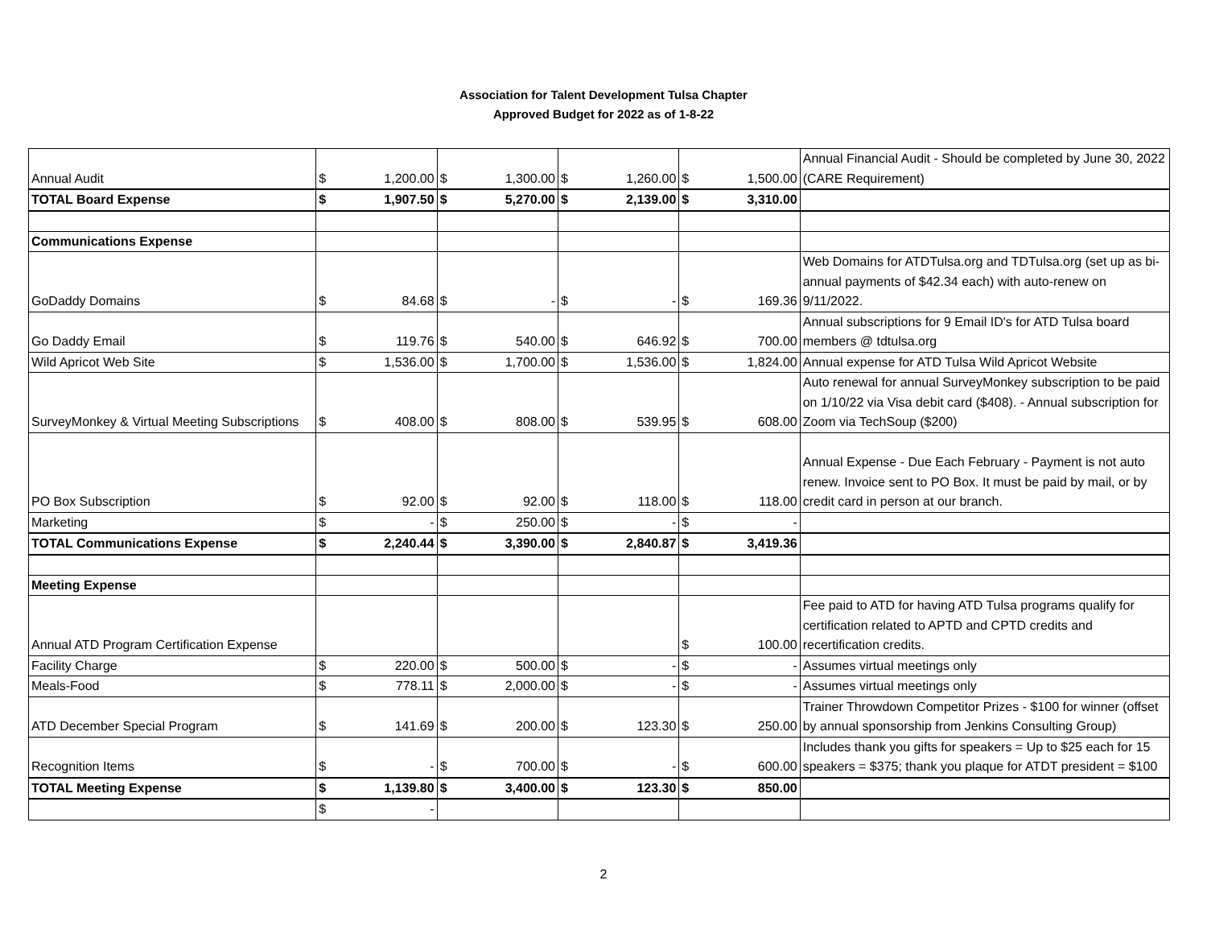Association for Talent Development Tulsa Chapter
Approved Budget for 2022 as of 1-8-22
| Annual Audit | $ 1,200.00 | $ 1,300.00 | $ 1,260.00 | $ 1,500.00 | Annual Financial Audit - Should be completed by June 30, 2022 (CARE Requirement) |
| TOTAL Board Expense | $ 1,907.50 | $ 5,270.00 | $ 2,139.00 | $ 3,310.00 | |
| Communications Expense | | | | | |
| GoDaddy Domains | $ 84.68 | $ - | $ - | $ 169.36 | Web Domains for ATDTulsa.org and TDTulsa.org (set up as bi-annual payments of $42.34 each) with auto-renew on 9/11/2022. |
| Go Daddy Email | $ 119.76 | $ 540.00 | $ 646.92 | $ 700.00 | Annual subscriptions for 9 Email ID's for ATD Tulsa board members @ tdtulsa.org |
| Wild Apricot Web Site | $ 1,536.00 | $ 1,700.00 | $ 1,536.00 | $ 1,824.00 | Annual expense for ATD Tulsa Wild Apricot Website |
| SurveyMonkey & Virtual Meeting Subscriptions | $ 408.00 | $ 808.00 | $ 539.95 | $ 608.00 | Auto renewal for annual SurveyMonkey subscription to be paid on 1/10/22 via Visa debit card ($408). - Annual subscription for Zoom via TechSoup ($200) |
| PO Box Subscription | $ 92.00 | $ 92.00 | $ 118.00 | $ 118.00 | Annual Expense - Due Each February - Payment is not auto renew. Invoice sent to PO Box. It must be paid by mail, or by credit card in person at our branch. |
| Marketing | $ - | $ 250.00 | $ - | $ - | |
| TOTAL Communications Expense | $ 2,240.44 | $ 3,390.00 | $ 2,840.87 | $ 3,419.36 | |
| Meeting Expense | | | | | |
| Annual ATD Program Certification Expense | | | | $ 100.00 | Fee paid to ATD for having ATD Tulsa programs qualify for certification related to APTD and CPTD credits and recertification credits. |
| Facility Charge | $ 220.00 | $ 500.00 | $ - | $ - | Assumes virtual meetings only |
| Meals-Food | $ 778.11 | $ 2,000.00 | $ - | $ - | Assumes virtual meetings only |
| ATD December Special Program | $ 141.69 | $ 200.00 | $ 123.30 | $ 250.00 | Trainer Throwdown Competitor Prizes - $100 for winner (offset by annual sponsorship from Jenkins Consulting Group) |
| Recognition Items | $ - | $ 700.00 | $ - | $ 600.00 | Includes thank you gifts for speakers = Up to $25 each for 15 speakers = $375; thank you plaque for ATDT president = $100 |
| TOTAL Meeting Expense | $ 1,139.80 | $ 3,400.00 | $ 123.30 | $ 850.00 | |
| | $ - | | | | |
2